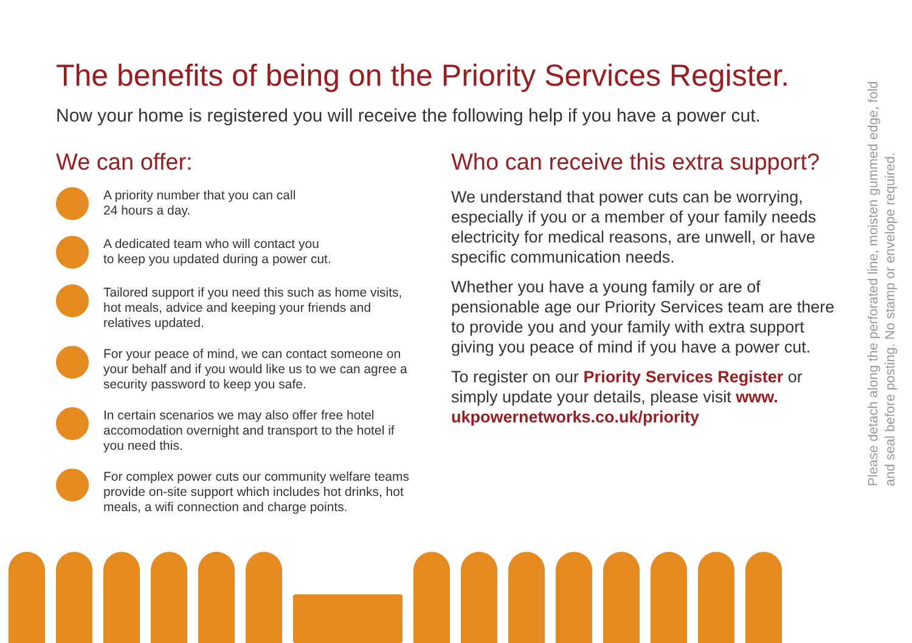The benefits of being on the Priority Services Register.
Now your home is registered you will receive the following help if you have a power cut.
We can offer:
A priority number that you can call
24 hours a day.
A dedicated team who will contact you
to keep you updated during a power cut.
Tailored support if you need this such as home visits, hot meals, advice and keeping your friends and relatives updated.
For your peace of mind, we can contact someone on your behalf and if you would like us to we can agree a security password to keep you safe.
In certain scenarios we may also offer free hotel accomodation overnight and transport to the hotel if you need this.
For complex power cuts our community welfare teams provide on-site support which includes hot drinks, hot meals, a wifi connection and charge points.
Who can receive this extra support?
We understand that power cuts can be worrying, especially if you or a member of your family needs electricity for medical reasons, are unwell, or have specific communication needs.
Whether you have a young family or are of pensionable age our Priority Services team are there to provide you and your family with extra support giving you peace of mind if you have a power cut.
To register on our Priority Services Register or simply update your details, please visit www.
ukpowernetworks.co.uk/priority
Please detach along the perforated line, moisten gummed edge, fold and seal before posting. No stamp or envelope required.